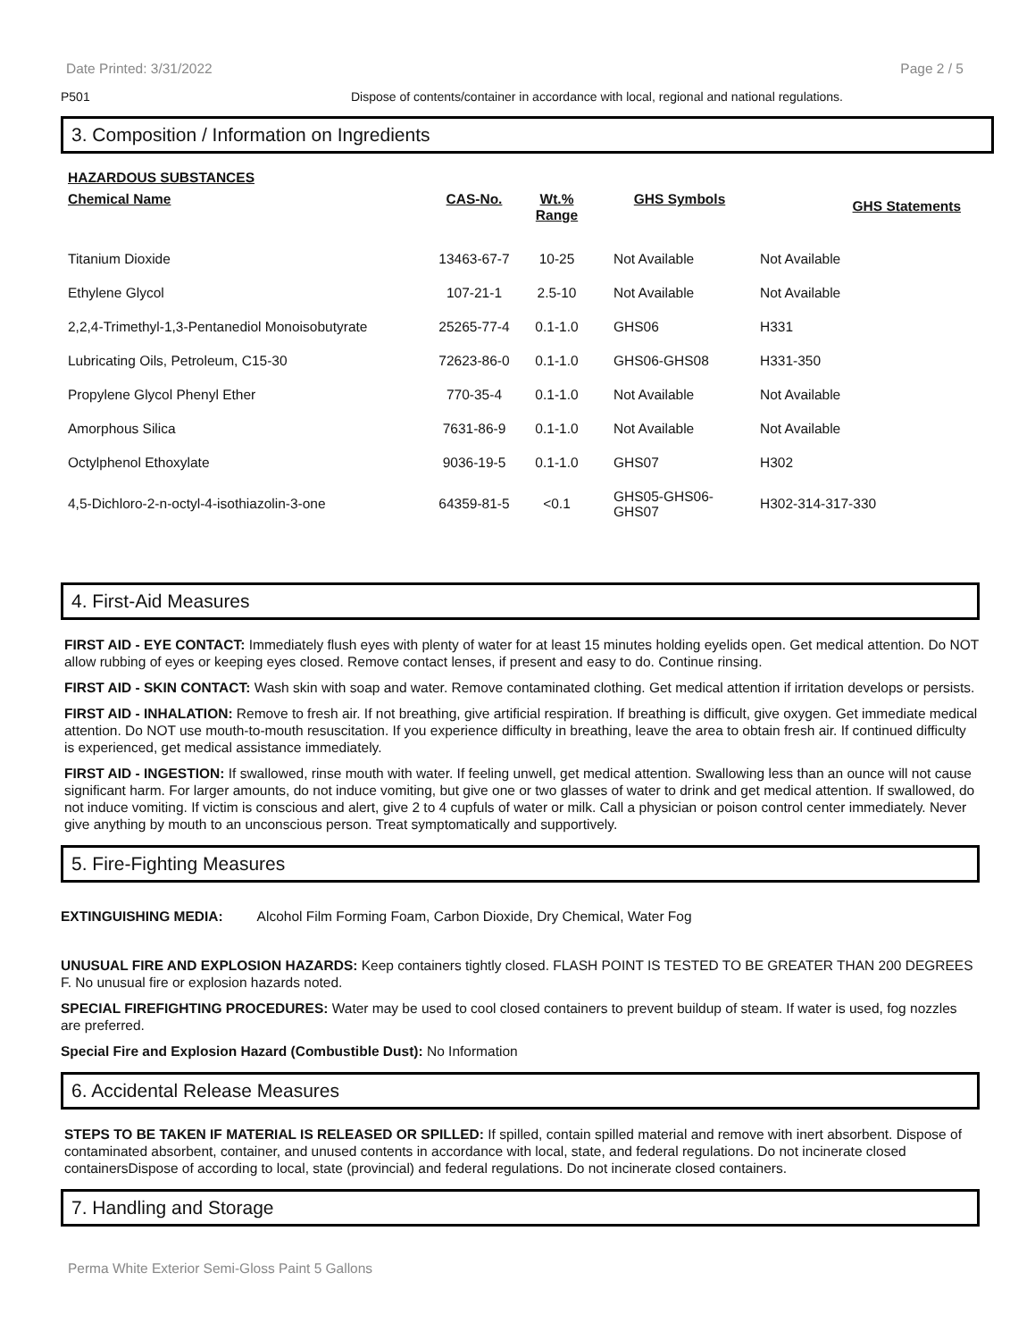Date Printed: 3/31/2022 Page 2 / 5
P501 Dispose of contents/container in accordance with local, regional and national regulations.
3. Composition / Information on Ingredients
HAZARDOUS SUBSTANCES
| Chemical Name | CAS-No. | Wt.% Range | GHS Symbols | GHS Statements |
| --- | --- | --- | --- | --- |
| Titanium Dioxide | 13463-67-7 | 10-25 | Not Available | Not Available |
| Ethylene Glycol | 107-21-1 | 2.5-10 | Not Available | Not Available |
| 2,2,4-Trimethyl-1,3-Pentanediol Monoisobutyrate | 25265-77-4 | 0.1-1.0 | GHS06 | H331 |
| Lubricating Oils, Petroleum, C15-30 | 72623-86-0 | 0.1-1.0 | GHS06-GHS08 | H331-350 |
| Propylene Glycol Phenyl Ether | 770-35-4 | 0.1-1.0 | Not Available | Not Available |
| Amorphous Silica | 7631-86-9 | 0.1-1.0 | Not Available | Not Available |
| Octylphenol Ethoxylate | 9036-19-5 | 0.1-1.0 | GHS07 | H302 |
| 4,5-Dichloro-2-n-octyl-4-isothiazolin-3-one | 64359-81-5 | <0.1 | GHS05-GHS06- GHS07 | H302-314-317-330 |
4. First-Aid Measures
FIRST AID - EYE CONTACT: Immediately flush eyes with plenty of water for at least 15 minutes holding eyelids open. Get medical attention. Do NOT allow rubbing of eyes or keeping eyes closed. Remove contact lenses, if present and easy to do. Continue rinsing.
FIRST AID - SKIN CONTACT: Wash skin with soap and water. Remove contaminated clothing. Get medical attention if irritation develops or persists.
FIRST AID - INHALATION: Remove to fresh air. If not breathing, give artificial respiration. If breathing is difficult, give oxygen. Get immediate medical attention. Do NOT use mouth-to-mouth resuscitation. If you experience difficulty in breathing, leave the area to obtain fresh air. If continued difficulty is experienced, get medical assistance immediately.
FIRST AID - INGESTION: If swallowed, rinse mouth with water. If feeling unwell, get medical attention. Swallowing less than an ounce will not cause significant harm. For larger amounts, do not induce vomiting, but give one or two glasses of water to drink and get medical attention. If swallowed, do not induce vomiting. If victim is conscious and alert, give 2 to 4 cupfuls of water or milk. Call a physician or poison control center immediately. Never give anything by mouth to an unconscious person. Treat symptomatically and supportively.
5. Fire-Fighting Measures
EXTINGUISHING MEDIA: Alcohol Film Forming Foam, Carbon Dioxide, Dry Chemical, Water Fog
UNUSUAL FIRE AND EXPLOSION HAZARDS: Keep containers tightly closed. FLASH POINT IS TESTED TO BE GREATER THAN 200 DEGREES F. No unusual fire or explosion hazards noted.
SPECIAL FIREFIGHTING PROCEDURES: Water may be used to cool closed containers to prevent buildup of steam. If water is used, fog nozzles are preferred.
Special Fire and Explosion Hazard (Combustible Dust): No Information
6. Accidental Release Measures
STEPS TO BE TAKEN IF MATERIAL IS RELEASED OR SPILLED: If spilled, contain spilled material and remove with inert absorbent. Dispose of contaminated absorbent, container, and unused contents in accordance with local, state, and federal regulations. Do not incinerate closed containersDispose of according to local, state (provincial) and federal regulations. Do not incinerate closed containers.
7. Handling and Storage
Perma White Exterior Semi-Gloss Paint 5 Gallons